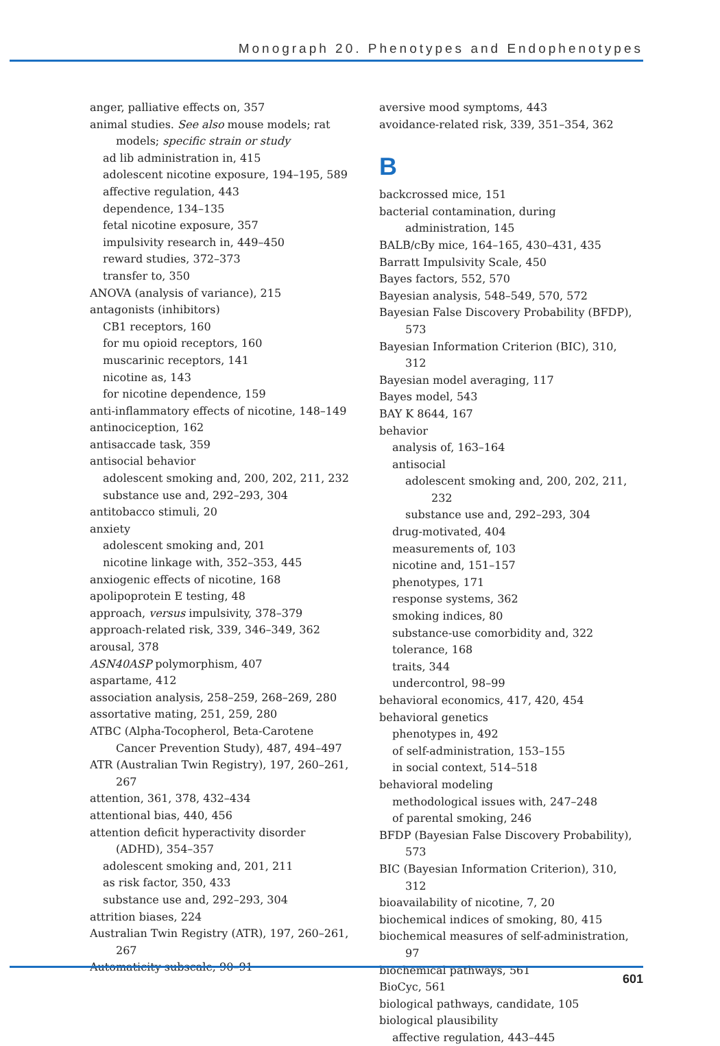Monograph 20. Phenotypes and Endophenotypes
anger, palliative effects on, 357
animal studies. See also mouse models; rat models; specific strain or study
ad lib administration in, 415
adolescent nicotine exposure, 194–195, 589
affective regulation, 443
dependence, 134–135
fetal nicotine exposure, 357
impulsivity research in, 449–450
reward studies, 372–373
transfer to, 350
ANOVA (analysis of variance), 215
antagonists (inhibitors)
CB1 receptors, 160
for mu opioid receptors, 160
muscarinic receptors, 141
nicotine as, 143
for nicotine dependence, 159
anti-inflammatory effects of nicotine, 148–149
antinociception, 162
antisaccade task, 359
antisocial behavior
adolescent smoking and, 200, 202, 211, 232
substance use and, 292–293, 304
antitobacco stimuli, 20
anxiety
adolescent smoking and, 201
nicotine linkage with, 352–353, 445
anxiogenic effects of nicotine, 168
apolipoprotein E testing, 48
approach, versus impulsivity, 378–379
approach-related risk, 339, 346–349, 362
arousal, 378
ASN40ASP polymorphism, 407
aspartame, 412
association analysis, 258–259, 268–269, 280
assortative mating, 251, 259, 280
ATBC (Alpha-Tocopherol, Beta-Carotene Cancer Prevention Study), 487, 494–497
ATR (Australian Twin Registry), 197, 260–261, 267
attention, 361, 378, 432–434
attentional bias, 440, 456
attention deficit hyperactivity disorder (ADHD), 354–357
adolescent smoking and, 201, 211
as risk factor, 350, 433
substance use and, 292–293, 304
attrition biases, 224
Australian Twin Registry (ATR), 197, 260–261, 267
Automaticity subscale, 90–91
aversive mood symptoms, 443
avoidance-related risk, 339, 351–354, 362
B
backcrossed mice, 151
bacterial contamination, during administration, 145
BALB/cBy mice, 164–165, 430–431, 435
Barratt Impulsivity Scale, 450
Bayes factors, 552, 570
Bayesian analysis, 548–549, 570, 572
Bayesian False Discovery Probability (BFDP), 573
Bayesian Information Criterion (BIC), 310, 312
Bayesian model averaging, 117
Bayes model, 543
BAY K 8644, 167
behavior
analysis of, 163–164
antisocial
adolescent smoking and, 200, 202, 211, 232
substance use and, 292–293, 304
drug-motivated, 404
measurements of, 103
nicotine and, 151–157
phenotypes, 171
response systems, 362
smoking indices, 80
substance-use comorbidity and, 322
tolerance, 168
traits, 344
undercontrol, 98–99
behavioral economics, 417, 420, 454
behavioral genetics
phenotypes in, 492
of self-administration, 153–155
in social context, 514–518
behavioral modeling
methodological issues with, 247–248
of parental smoking, 246
BFDP (Bayesian False Discovery Probability), 573
BIC (Bayesian Information Criterion), 310, 312
bioavailability of nicotine, 7, 20
biochemical indices of smoking, 80, 415
biochemical measures of self-administration, 97
biochemical pathways, 561
BioCyc, 561
biological pathways, candidate, 105
biological plausibility
affective regulation, 443–445
601